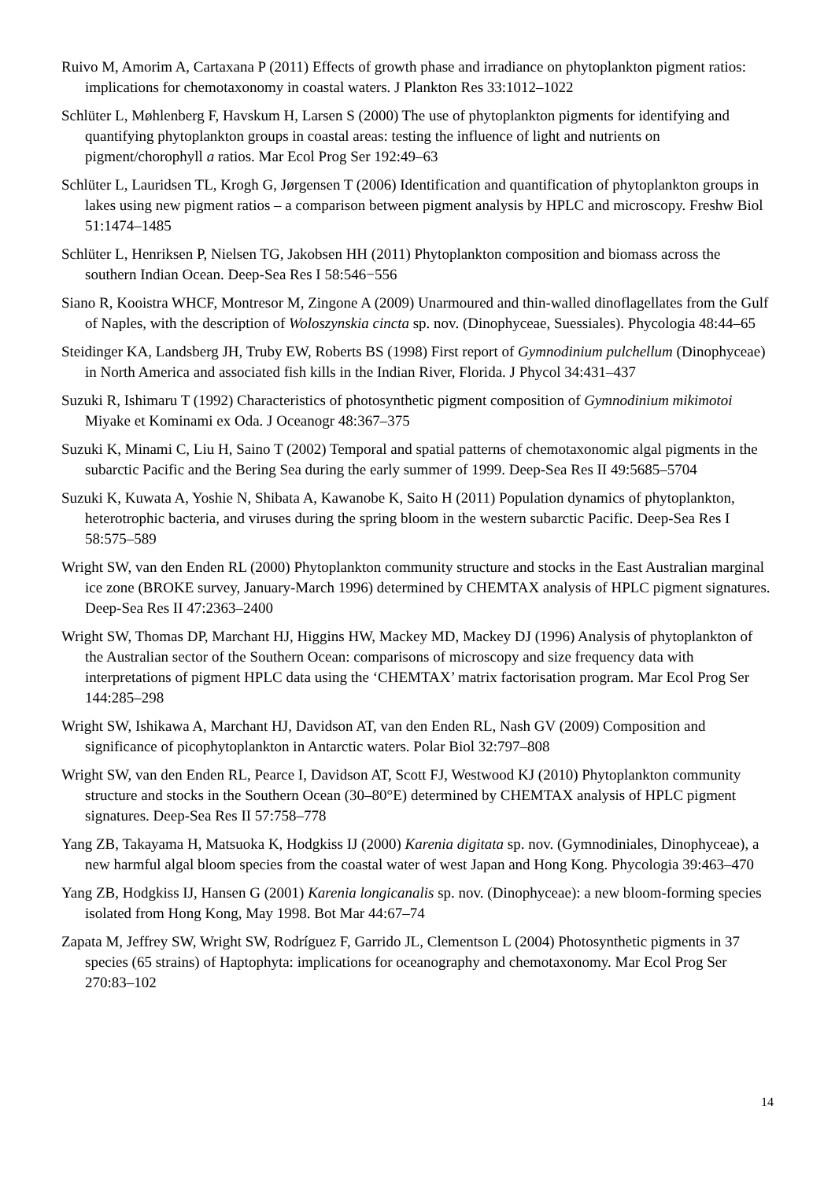Ruivo M, Amorim A, Cartaxana P (2011) Effects of growth phase and irradiance on phytoplankton pigment ratios: implications for chemotaxonomy in coastal waters. J Plankton Res 33:1012–1022
Schlüter L, Møhlenberg F, Havskum H, Larsen S (2000) The use of phytoplankton pigments for identifying and quantifying phytoplankton groups in coastal areas: testing the influence of light and nutrients on pigment/chorophyll a ratios. Mar Ecol Prog Ser 192:49–63
Schlüter L, Lauridsen TL, Krogh G, Jørgensen T (2006) Identification and quantification of phytoplankton groups in lakes using new pigment ratios – a comparison between pigment analysis by HPLC and microscopy. Freshw Biol 51:1474–1485
Schlüter L, Henriksen P, Nielsen TG, Jakobsen HH (2011) Phytoplankton composition and biomass across the southern Indian Ocean. Deep-Sea Res I 58:546−556
Siano R, Kooistra WHCF, Montresor M, Zingone A (2009) Unarmoured and thin-walled dinoflagellates from the Gulf of Naples, with the description of Woloszynskia cincta sp. nov. (Dinophyceae, Suessiales). Phycologia 48:44–65
Steidinger KA, Landsberg JH, Truby EW, Roberts BS (1998) First report of Gymnodinium pulchellum (Dinophyceae) in North America and associated fish kills in the Indian River, Florida. J Phycol 34:431–437
Suzuki R, Ishimaru T (1992) Characteristics of photosynthetic pigment composition of Gymnodinium mikimotoi Miyake et Kominami ex Oda. J Oceanogr 48:367–375
Suzuki K, Minami C, Liu H, Saino T (2002) Temporal and spatial patterns of chemotaxonomic algal pigments in the subarctic Pacific and the Bering Sea during the early summer of 1999. Deep-Sea Res II 49:5685–5704
Suzuki K, Kuwata A, Yoshie N, Shibata A, Kawanobe K, Saito H (2011) Population dynamics of phytoplankton, heterotrophic bacteria, and viruses during the spring bloom in the western subarctic Pacific. Deep-Sea Res I 58:575–589
Wright SW, van den Enden RL (2000) Phytoplankton community structure and stocks in the East Australian marginal ice zone (BROKE survey, January-March 1996) determined by CHEMTAX analysis of HPLC pigment signatures. Deep-Sea Res II 47:2363–2400
Wright SW, Thomas DP, Marchant HJ, Higgins HW, Mackey MD, Mackey DJ (1996) Analysis of phytoplankton of the Australian sector of the Southern Ocean: comparisons of microscopy and size frequency data with interpretations of pigment HPLC data using the ‘CHEMTAX’ matrix factorisation program. Mar Ecol Prog Ser 144:285–298
Wright SW, Ishikawa A, Marchant HJ, Davidson AT, van den Enden RL, Nash GV (2009) Composition and significance of picophytoplankton in Antarctic waters. Polar Biol 32:797–808
Wright SW, van den Enden RL, Pearce I, Davidson AT, Scott FJ, Westwood KJ (2010) Phytoplankton community structure and stocks in the Southern Ocean (30–80°E) determined by CHEMTAX analysis of HPLC pigment signatures. Deep-Sea Res II 57:758–778
Yang ZB, Takayama H, Matsuoka K, Hodgkiss IJ (2000) Karenia digitata sp. nov. (Gymnodiniales, Dinophyceae), a new harmful algal bloom species from the coastal water of west Japan and Hong Kong. Phycologia 39:463–470
Yang ZB, Hodgkiss IJ, Hansen G (2001) Karenia longicanalis sp. nov. (Dinophyceae): a new bloom-forming species isolated from Hong Kong, May 1998. Bot Mar 44:67–74
Zapata M, Jeffrey SW, Wright SW, Rodríguez F, Garrido JL, Clementson L (2004) Photosynthetic pigments in 37 species (65 strains) of Haptophyta: implications for oceanography and chemotaxonomy. Mar Ecol Prog Ser 270:83–102
14